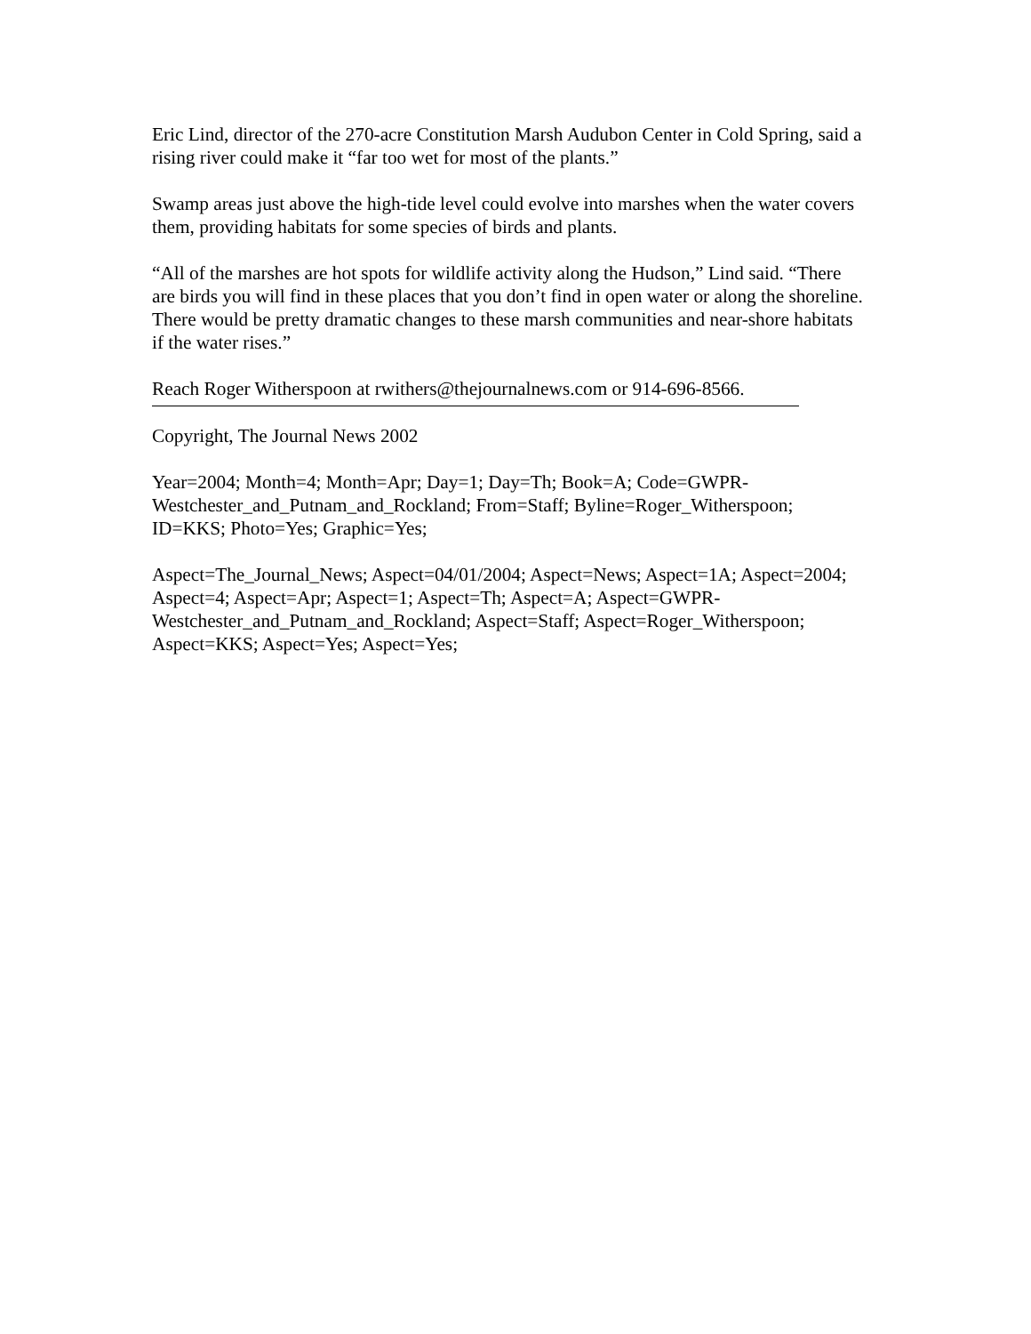Eric Lind, director of the 270-acre Constitution Marsh Audubon Center in Cold Spring, said a rising river could make it “far too wet for most of the plants.”
Swamp areas just above the high-tide level could evolve into marshes when the water covers them, providing habitats for some species of birds and plants.
“All of the marshes are hot spots for wildlife activity along the Hudson,” Lind said. “There are birds you will find in these places that you don’t find in open water or along the shoreline. There would be pretty dramatic changes to these marsh communities and near-shore habitats if the water rises.”
Reach Roger Witherspoon at rwithers@thejournalnews.com or 914-696-8566.
Copyright, The Journal News 2002
Year=2004; Month=4; Month=Apr; Day=1; Day=Th; Book=A; Code=GWPR-Westchester_and_Putnam_and_Rockland; From=Staff; Byline=Roger_Witherspoon; ID=KKS; Photo=Yes; Graphic=Yes;
Aspect=The_Journal_News; Aspect=04/01/2004; Aspect=News; Aspect=1A; Aspect=2004; Aspect=4; Aspect=Apr; Aspect=1; Aspect=Th; Aspect=A; Aspect=GWPR-Westchester_and_Putnam_and_Rockland; Aspect=Staff; Aspect=Roger_Witherspoon; Aspect=KKS; Aspect=Yes; Aspect=Yes;